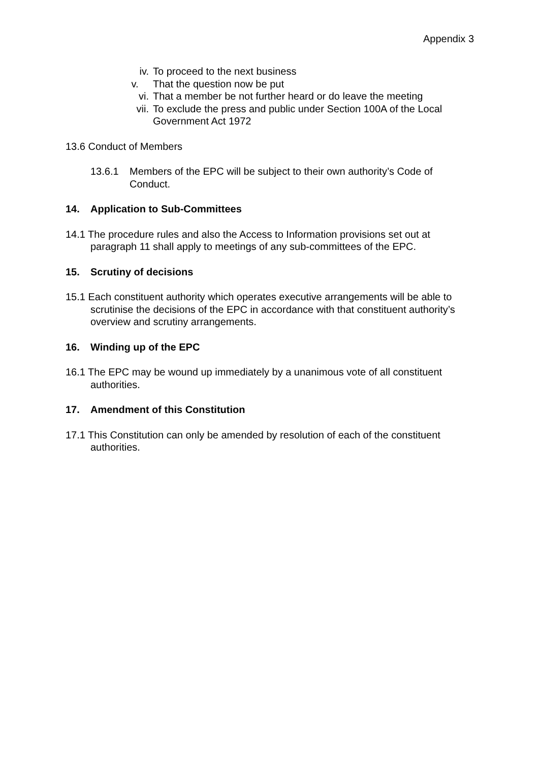Appendix 3
iv. To proceed to the next business
v. That the question now be put
vi. That a member be not further heard or do leave the meeting
vii. To exclude the press and public under Section 100A of the Local Government Act 1972
13.6 Conduct of Members
13.6.1 Members of the EPC will be subject to their own authority’s Code of Conduct.
14. Application to Sub-Committees
14.1 The procedure rules and also the Access to Information provisions set out at paragraph 11 shall apply to meetings of any sub-committees of the EPC.
15. Scrutiny of decisions
15.1 Each constituent authority which operates executive arrangements will be able to scrutinise the decisions of the EPC in accordance with that constituent authority’s overview and scrutiny arrangements.
16. Winding up of the EPC
16.1 The EPC may be wound up immediately by a unanimous vote of all constituent authorities.
17. Amendment of this Constitution
17.1 This Constitution can only be amended by resolution of each of the constituent authorities.